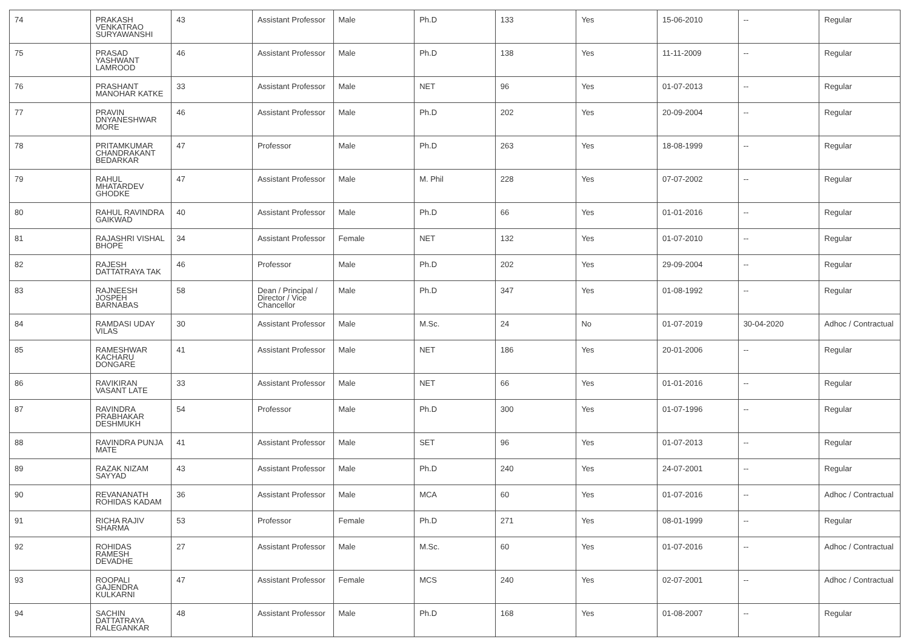| 74 | PRAKASH VENKATRAO SURYAWANSHI | 43 | Assistant Professor | Male | Ph.D | 133 | Yes | 15-06-2010 | -- | Regular |
| 75 | PRASAD YASHWANT LAMROOD | 46 | Assistant Professor | Male | Ph.D | 138 | Yes | 11-11-2009 | -- | Regular |
| 76 | PRASHANT MANOHAR KATKE | 33 | Assistant Professor | Male | NET | 96 | Yes | 01-07-2013 | -- | Regular |
| 77 | PRAVIN DNYANESHWAR MORE | 46 | Assistant Professor | Male | Ph.D | 202 | Yes | 20-09-2004 | -- | Regular |
| 78 | PRITAMKUMAR CHANDRAKANT BEDARKAR | 47 | Professor | Male | Ph.D | 263 | Yes | 18-08-1999 | -- | Regular |
| 79 | RAHUL MHATARDEV GHODKE | 47 | Assistant Professor | Male | M. Phil | 228 | Yes | 07-07-2002 | -- | Regular |
| 80 | RAHUL RAVINDRA GAIKWAD | 40 | Assistant Professor | Male | Ph.D | 66 | Yes | 01-01-2016 | -- | Regular |
| 81 | RAJASHRI VISHAL BHOPE | 34 | Assistant Professor | Female | NET | 132 | Yes | 01-07-2010 | -- | Regular |
| 82 | RAJESH DATTATRAYA TAK | 46 | Professor | Male | Ph.D | 202 | Yes | 29-09-2004 | -- | Regular |
| 83 | RAJNEESH JOSPEH BARNABAS | 58 | Dean / Principal / Director / Vice Chancellor | Male | Ph.D | 347 | Yes | 01-08-1992 | -- | Regular |
| 84 | RAMDASI UDAY VILAS | 30 | Assistant Professor | Male | M.Sc. | 24 | No | 01-07-2019 | 30-04-2020 | Adhoc / Contractual |
| 85 | RAMESHWAR KACHARU DONGARE | 41 | Assistant Professor | Male | NET | 186 | Yes | 20-01-2006 | -- | Regular |
| 86 | RAVIKIRAN VASANT LATE | 33 | Assistant Professor | Male | NET | 66 | Yes | 01-01-2016 | -- | Regular |
| 87 | RAVINDRA PRABHAKAR DESHMUKH | 54 | Professor | Male | Ph.D | 300 | Yes | 01-07-1996 | -- | Regular |
| 88 | RAVINDRA PUNJA MATE | 41 | Assistant Professor | Male | SET | 96 | Yes | 01-07-2013 | -- | Regular |
| 89 | RAZAK NIZAM SAYYAD | 43 | Assistant Professor | Male | Ph.D | 240 | Yes | 24-07-2001 | -- | Regular |
| 90 | REVANANATH ROHIDAS KADAM | 36 | Assistant Professor | Male | MCA | 60 | Yes | 01-07-2016 | -- | Adhoc / Contractual |
| 91 | RICHA RAJIV SHARMA | 53 | Professor | Female | Ph.D | 271 | Yes | 08-01-1999 | -- | Regular |
| 92 | ROHIDAS RAMESH DEVADHE | 27 | Assistant Professor | Male | M.Sc. | 60 | Yes | 01-07-2016 | -- | Adhoc / Contractual |
| 93 | ROOPALI GAJENDRA KULKARNI | 47 | Assistant Professor | Female | MCS | 240 | Yes | 02-07-2001 | -- | Adhoc / Contractual |
| 94 | SACHIN DATTATRAYA RALEGANKAR | 48 | Assistant Professor | Male | Ph.D | 168 | Yes | 01-08-2007 | -- | Regular |